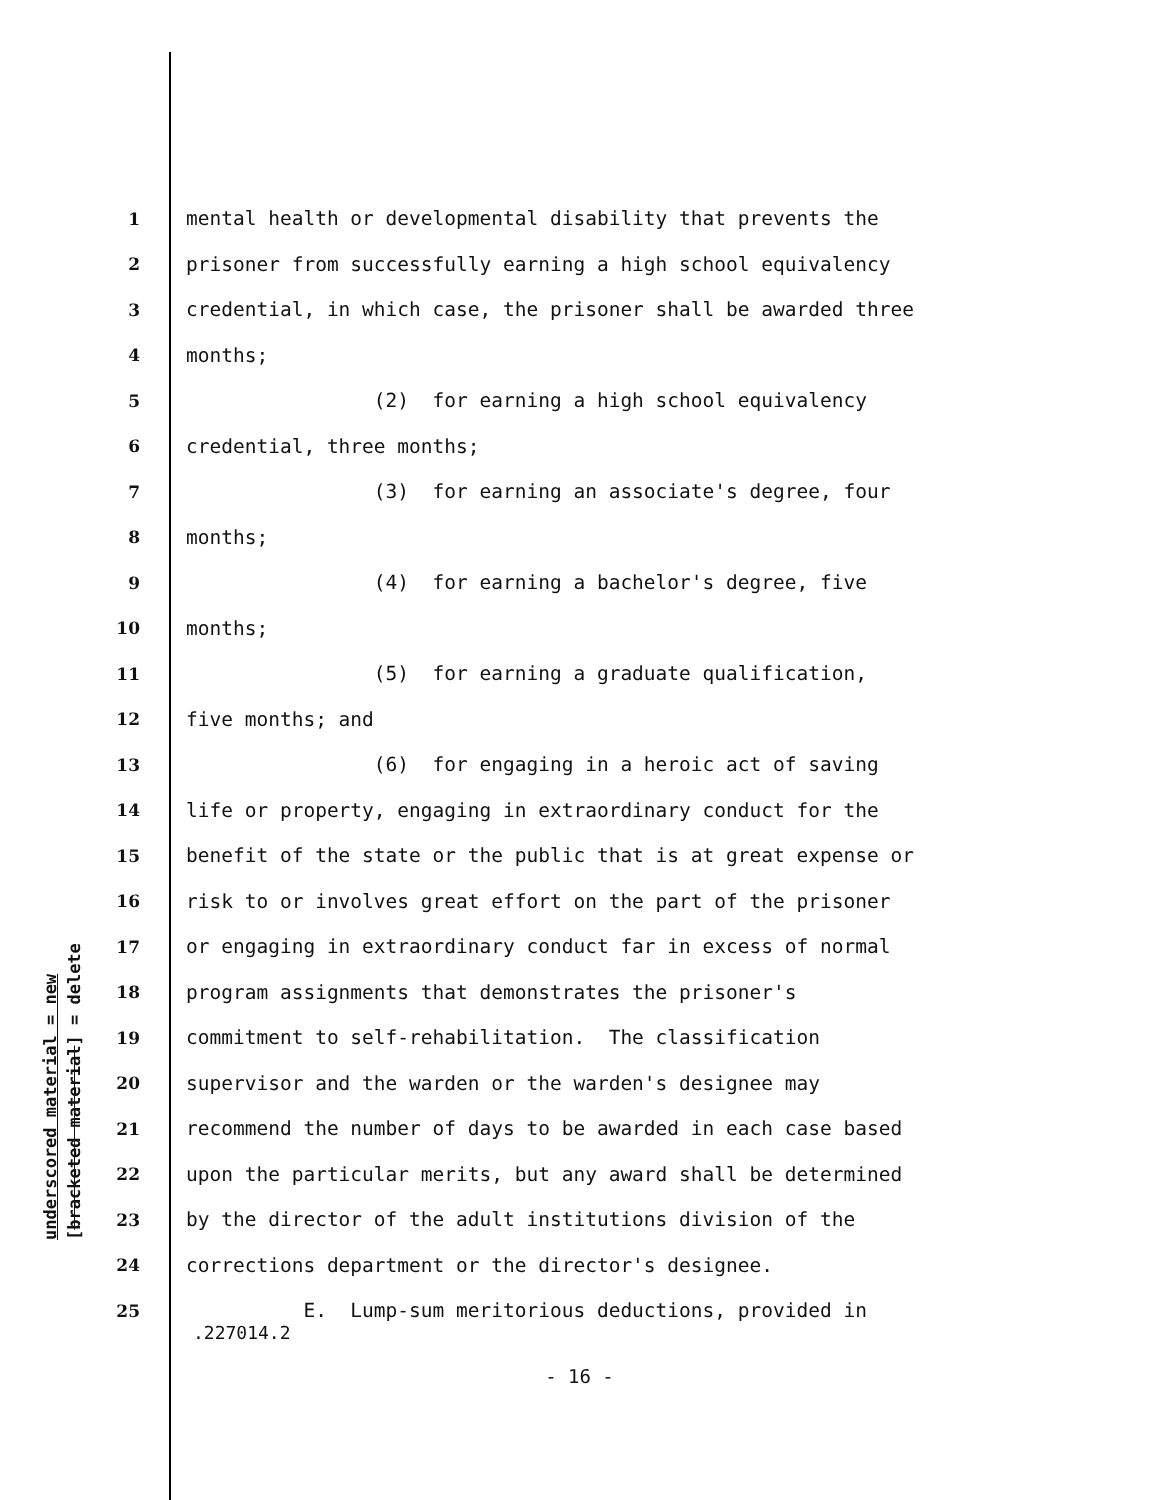underscored material = new [bracketed material] = delete
1 mental health or developmental disability that prevents the
2 prisoner from successfully earning a high school equivalency
3 credential, in which case, the prisoner shall be awarded three
4 months;
5 (2) for earning a high school equivalency
6 credential, three months;
7 (3) for earning an associate's degree, four
8 months;
9 (4) for earning a bachelor's degree, five
10 months;
11 (5) for earning a graduate qualification,
12 five months; and
13 (6) for engaging in a heroic act of saving
14 life or property, engaging in extraordinary conduct for the
15 benefit of the state or the public that is at great expense or
16 risk to or involves great effort on the part of the prisoner
17 or engaging in extraordinary conduct far in excess of normal
18 program assignments that demonstrates the prisoner's
19 commitment to self-rehabilitation. The classification
20 supervisor and the warden or the warden's designee may
21 recommend the number of days to be awarded in each case based
22 upon the particular merits, but any award shall be determined
23 by the director of the adult institutions division of the
24 corrections department or the director's designee.
25 E. Lump-sum meritorious deductions, provided in
.227014.2
- 16 -